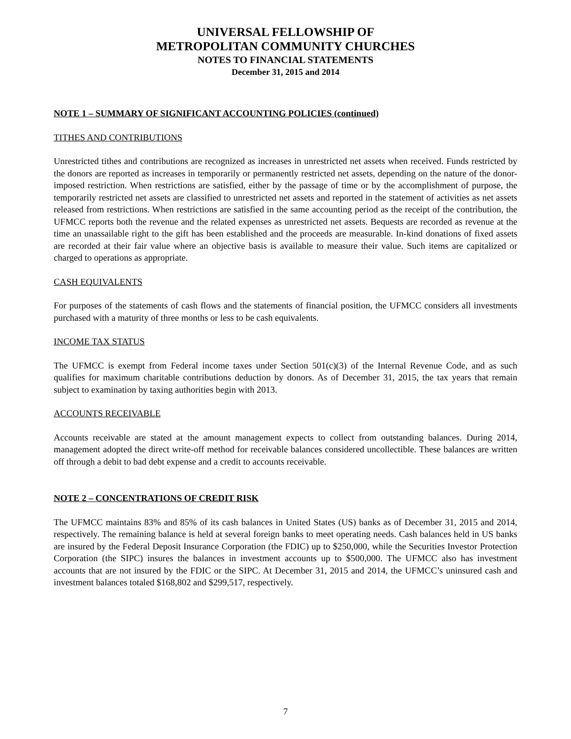UNIVERSAL FELLOWSHIP OF
METROPOLITAN COMMUNITY CHURCHES
NOTES TO FINANCIAL STATEMENTS
December 31, 2015 and 2014
NOTE 1 – SUMMARY OF SIGNIFICANT ACCOUNTING POLICIES (continued)
TITHES AND CONTRIBUTIONS
Unrestricted tithes and contributions are recognized as increases in unrestricted net assets when received. Funds restricted by the donors are reported as increases in temporarily or permanently restricted net assets, depending on the nature of the donor-imposed restriction. When restrictions are satisfied, either by the passage of time or by the accomplishment of purpose, the temporarily restricted net assets are classified to unrestricted net assets and reported in the statement of activities as net assets released from restrictions. When restrictions are satisfied in the same accounting period as the receipt of the contribution, the UFMCC reports both the revenue and the related expenses as unrestricted net assets. Bequests are recorded as revenue at the time an unassailable right to the gift has been established and the proceeds are measurable. In-kind donations of fixed assets are recorded at their fair value where an objective basis is available to measure their value. Such items are capitalized or charged to operations as appropriate.
CASH EQUIVALENTS
For purposes of the statements of cash flows and the statements of financial position, the UFMCC considers all investments purchased with a maturity of three months or less to be cash equivalents.
INCOME TAX STATUS
The UFMCC is exempt from Federal income taxes under Section 501(c)(3) of the Internal Revenue Code, and as such qualifies for maximum charitable contributions deduction by donors. As of December 31, 2015, the tax years that remain subject to examination by taxing authorities begin with 2013.
ACCOUNTS RECEIVABLE
Accounts receivable are stated at the amount management expects to collect from outstanding balances. During 2014, management adopted the direct write-off method for receivable balances considered uncollectible. These balances are written off through a debit to bad debt expense and a credit to accounts receivable.
NOTE 2 – CONCENTRATIONS OF CREDIT RISK
The UFMCC maintains 83% and 85% of its cash balances in United States (US) banks as of December 31, 2015 and 2014, respectively. The remaining balance is held at several foreign banks to meet operating needs. Cash balances held in US banks are insured by the Federal Deposit Insurance Corporation (the FDIC) up to $250,000, while the Securities Investor Protection Corporation (the SIPC) insures the balances in investment accounts up to $500,000. The UFMCC also has investment accounts that are not insured by the FDIC or the SIPC. At December 31, 2015 and 2014, the UFMCC’s uninsured cash and investment balances totaled $168,802 and $299,517, respectively.
7